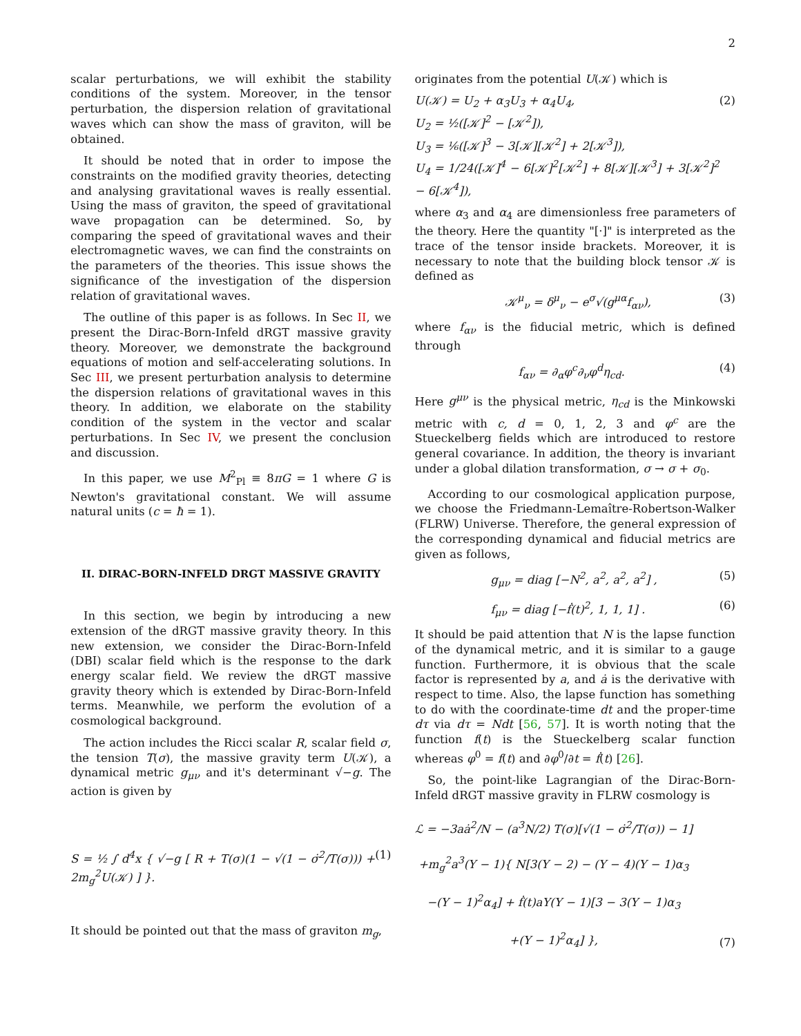2
scalar perturbations, we will exhibit the stability conditions of the system. Moreover, in the tensor perturbation, the dispersion relation of gravitational waves which can show the mass of graviton, will be obtained.
It should be noted that in order to impose the constraints on the modified gravity theories, detecting and analysing gravitational waves is really essential. Using the mass of graviton, the speed of gravitational wave propagation can be determined. So, by comparing the speed of gravitational waves and their electromagnetic waves, we can find the constraints on the parameters of the theories. This issue shows the significance of the investigation of the dispersion relation of gravitational waves.
The outline of this paper is as follows. In Sec II, we present the Dirac-Born-Infeld dRGT massive gravity theory. Moreover, we demonstrate the background equations of motion and self-accelerating solutions. In Sec III, we present perturbation analysis to determine the dispersion relations of gravitational waves in this theory. In addition, we elaborate on the stability condition of the system in the vector and scalar perturbations. In Sec IV, we present the conclusion and discussion.
In this paper, we use M<sup>2</sup><sub>Pl</sub> ≡ 8πG = 1 where G is Newton's gravitational constant. We will assume natural units (c = ħ = 1).
II. DIRAC-BORN-INFELD DRGT MASSIVE GRAVITY
In this section, we begin by introducing a new extension of the dRGT massive gravity theory. In this new extension, we consider the Dirac-Born-Infeld (DBI) scalar field which is the response to the dark energy scalar field. We review the dRGT massive gravity theory which is extended by Dirac-Born-Infeld terms. Meanwhile, we perform the evolution of a cosmological background.
The action includes the Ricci scalar R, scalar field σ, the tension T(σ), the massive gravity term U(𝒦), a dynamical metric g<sub>μν</sub> and it's determinant √−g. The action is given by
S = ½ ∫ d<sup>4</sup>x { √−g [ R + T(σ)(1 − √(1 − σ̇<sup>2</sup>/T(σ))) + 2m<sub>g</sub><sup>2</sup>U(𝒦) ] }. (1)
It should be pointed out that the mass of graviton m<sub>g</sub>,
originates from the potential U(𝒦) which is
U(𝒦) = U<sub>2</sub> + α<sub>3</sub>U<sub>3</sub> + α<sub>4</sub>U<sub>4</sub>,
U<sub>2</sub> = ½([𝒦]<sup>2</sup> − [𝒦<sup>2</sup>]),
U<sub>3</sub> = ⅙([𝒦]<sup>3</sup> − 3[𝒦][𝒦<sup>2</sup>] + 2[𝒦<sup>3</sup>]),
U<sub>4</sub> = 1/24([𝒦]<sup>4</sup> − 6[𝒦]<sup>2</sup>[𝒦<sup>2</sup>] + 8[𝒦][𝒦<sup>3</sup>] + 3[𝒦<sup>2</sup>]<sup>2</sup> − 6[𝒦<sup>4</sup>]), (2)
where α<sub>3</sub> and α<sub>4</sub> are dimensionless free parameters of the theory. Here the quantity "[·]" is interpreted as the trace of the tensor inside brackets. Moreover, it is necessary to note that the building block tensor 𝒦 is defined as
𝒦<sup>μ</sup><sub>ν</sub> = δ<sup>μ</sup><sub>ν</sub> − e<sup>σ</sup>√(g<sup>μα</sup>f<sub>αν</sub>), (3)
where f<sub>αν</sub> is the fiducial metric, which is defined through
f<sub>αν</sub> = ∂<sub>α</sub>φ<sup>c</sup>∂<sub>ν</sub>φ<sup>d</sup>η<sub>cd</sub>. (4)
Here g<sup>μν</sup> is the physical metric, η<sub>cd</sub> is the Minkowski metric with c, d = 0, 1, 2, 3 and φ<sup>c</sup> are the Stueckelberg fields which are introduced to restore general covariance. In addition, the theory is invariant under a global dilation transformation, σ → σ + σ<sub>0</sub>.
According to our cosmological application purpose, we choose the Friedmann-Lemaître-Robertson-Walker (FLRW) Universe. Therefore, the general expression of the corresponding dynamical and fiducial metrics are given as follows,
g<sub>μν</sub> = diag [−N<sup>2</sup>, a<sup>2</sup>, a<sup>2</sup>, a<sup>2</sup>] , (5)
f<sub>μν</sub> = diag [−ḟ(t)<sup>2</sup>, 1, 1, 1] . (6)
It should be paid attention that N is the lapse function of the dynamical metric, and it is similar to a gauge function. Furthermore, it is obvious that the scale factor is represented by a, and ȧ is the derivative with respect to time. Also, the lapse function has something to do with the coordinate-time dt and the proper-time dτ via dτ = Ndt [56, 57]. It is worth noting that the function f(t) is the Stueckelberg scalar function whereas φ<sup>0</sup> = f(t) and ∂φ<sup>0</sup>/∂t = ḟ(t) [26].
So, the point-like Lagrangian of the Dirac-Born-Infeld dRGT massive gravity in FLRW cosmology is
ℒ = −3aȧ<sup>2</sup>/N − (a<sup>3</sup>N/2) T(σ)[√(1 − σ̇<sup>2</sup>/T(σ)) − 1]
+m<sub>g</sub><sup>2</sup>a<sup>3</sup>(Y − 1){ N[3(Y − 2) − (Y − 4)(Y − 1)α<sub>3</sub>
−(Y − 1)<sup>2</sup>α<sub>4</sub>] + ḟ(t)aY(Y − 1)[3 − 3(Y − 1)α<sub>3</sub>
+(Y − 1)<sup>2</sup>α<sub>4</sub>] }, (7)